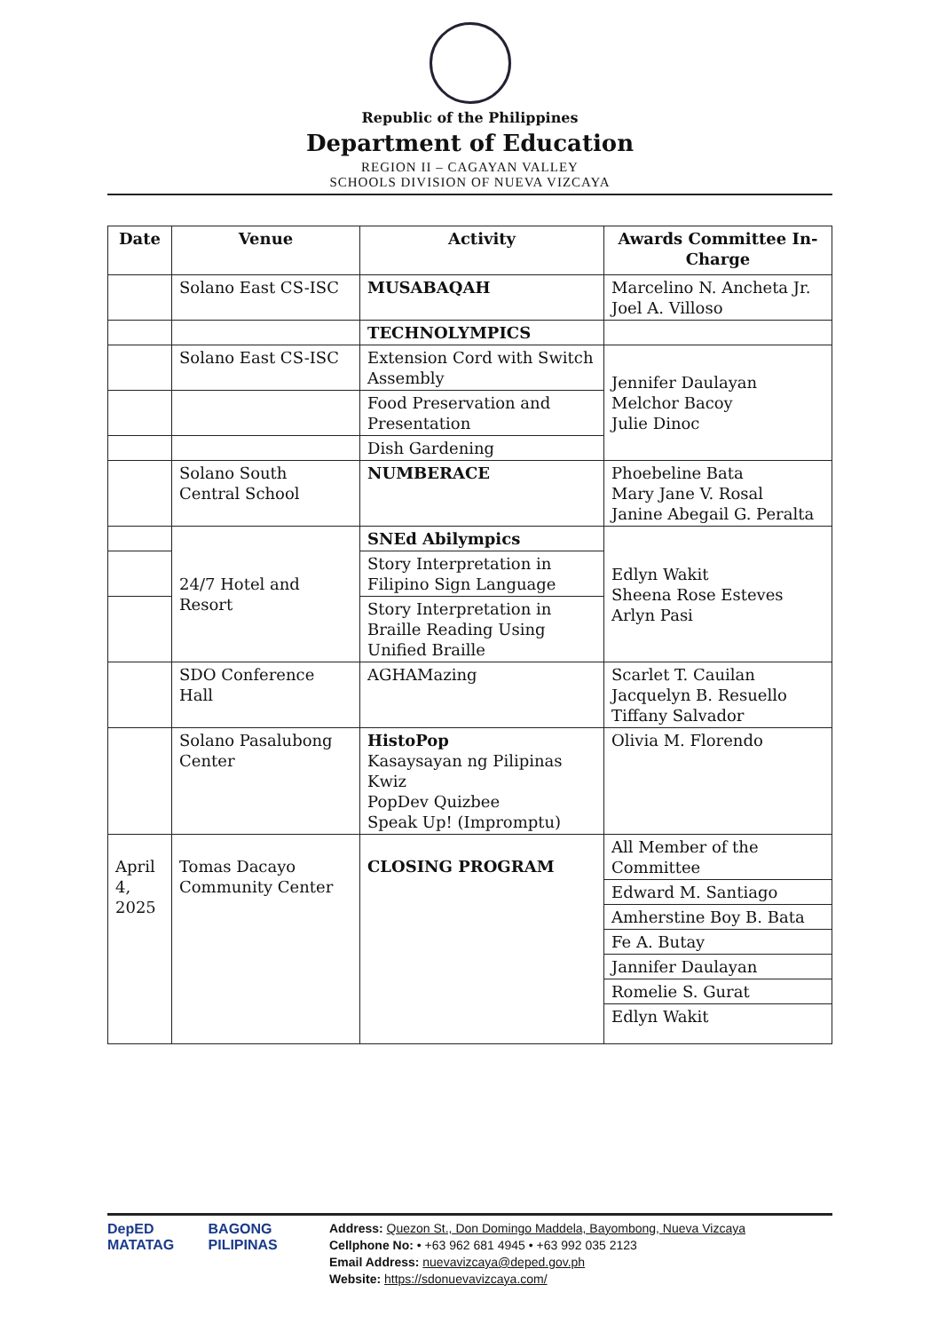Republic of the Philippines
Department of Education
REGION II – CAGAYAN VALLEY
SCHOOLS DIVISION OF NUEVA VIZCAYA
| Date | Venue | Activity | Awards Committee In-Charge |
| --- | --- | --- | --- |
| | Solano East CS-ISC | MUSABAQAH | Marcelino N. Ancheta Jr. Joel A. Villoso |
| | | TECHNOLYMPICS | |
| | Solano East CS-ISC | Extension Cord with Switch Assembly | Jennifer Daulayan Melchor Bacoy Julie Dinoc |
| | | Food Preservation and Presentation | |
| | | Dish Gardening | |
| | Solano South Central School | NUMBERACE | Phoebeline Bata Mary Jane V. Rosal Janine Abegail G. Peralta |
| | 24/7 Hotel and Resort | SNEd Abilympics | Edlyn Wakit Sheena Rose Esteves Arlyn Pasi |
| | | Story Interpretation in Filipino Sign Language | |
| | | Story Interpretation in Braille Reading Using Unified Braille | |
| | SDO Conference Hall | AGHAMazing | Scarlet T. Cauilan Jacquelyn B. Resuello Tiffany Salvador |
| | Solano Pasalubong Center | HistoPop Kasaysayan ng Pilipinas Kwiz PopDev Quizbee Speak Up! (Impromptu) | Olivia M. Florendo |
| April 4, 2025 | Tomas Dacayo Community Center | CLOSING PROGRAM | All Member of the Committee |
| | | | Edward M. Santiago |
| | | | Amherstine Boy B. Bata |
| | | | Fe A. Butay |
| | | | Jannifer Daulayan |
| | | | Romelie S. Gurat |
| | | | Edlyn Wakit |
DepED MATATAG BAGONG PILIPINAS
Address: Quezon St., Don Domingo Maddela, Bayombong, Nueva Vizcaya
Cellphone No: • +63 962 681 4945 • +63 992 035 2123
Email Address: nuevavizcaya@deped.gov.ph
Website: https://sdonuevavizcaya.com/